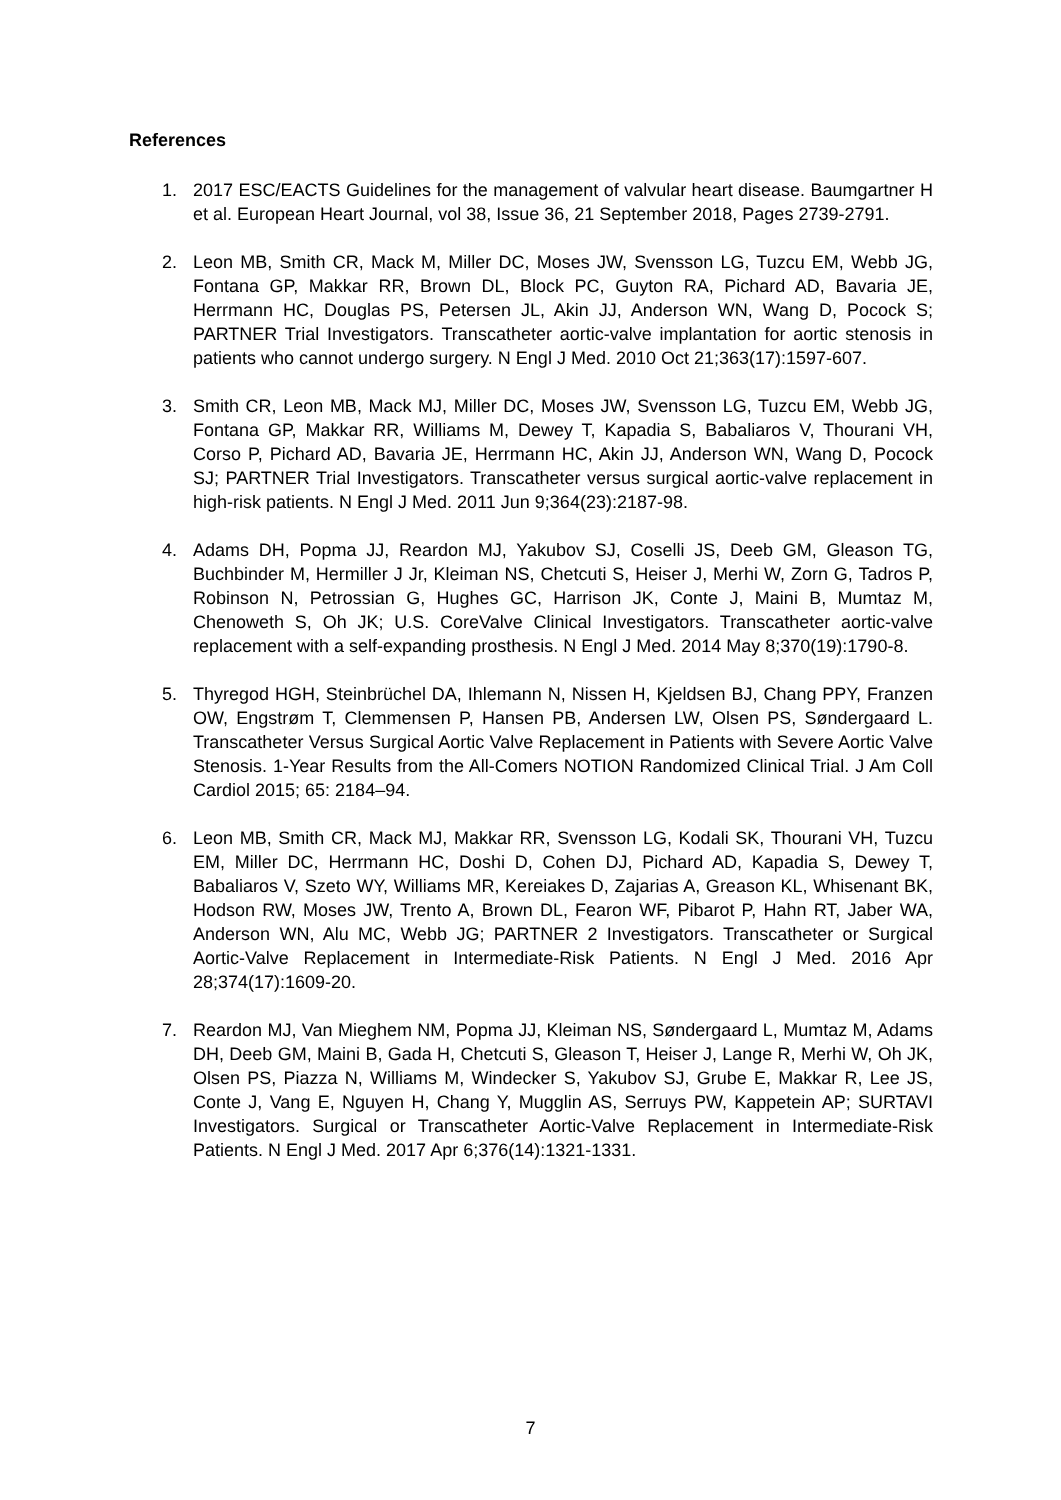References
1. 2017 ESC/EACTS Guidelines for the management of valvular heart disease. Baumgartner H et al. European Heart Journal, vol 38, Issue 36, 21 September 2018, Pages 2739-2791.
2. Leon MB, Smith CR, Mack M, Miller DC, Moses JW, Svensson LG, Tuzcu EM, Webb JG, Fontana GP, Makkar RR, Brown DL, Block PC, Guyton RA, Pichard AD, Bavaria JE, Herrmann HC, Douglas PS, Petersen JL, Akin JJ, Anderson WN, Wang D, Pocock S; PARTNER Trial Investigators. Transcatheter aortic-valve implantation for aortic stenosis in patients who cannot undergo surgery. N Engl J Med. 2010 Oct 21;363(17):1597-607.
3. Smith CR, Leon MB, Mack MJ, Miller DC, Moses JW, Svensson LG, Tuzcu EM, Webb JG, Fontana GP, Makkar RR, Williams M, Dewey T, Kapadia S, Babaliaros V, Thourani VH, Corso P, Pichard AD, Bavaria JE, Herrmann HC, Akin JJ, Anderson WN, Wang D, Pocock SJ; PARTNER Trial Investigators. Transcatheter versus surgical aortic-valve replacement in high-risk patients. N Engl J Med. 2011 Jun 9;364(23):2187-98.
4. Adams DH, Popma JJ, Reardon MJ, Yakubov SJ, Coselli JS, Deeb GM, Gleason TG, Buchbinder M, Hermiller J Jr, Kleiman NS, Chetcuti S, Heiser J, Merhi W, Zorn G, Tadros P, Robinson N, Petrossian G, Hughes GC, Harrison JK, Conte J, Maini B, Mumtaz M, Chenoweth S, Oh JK; U.S. CoreValve Clinical Investigators. Transcatheter aortic-valve replacement with a self-expanding prosthesis. N Engl J Med. 2014 May 8;370(19):1790-8.
5. Thyregod HGH, Steinbrüchel DA, Ihlemann N, Nissen H, Kjeldsen BJ, Chang PPY, Franzen OW, Engstrøm T, Clemmensen P, Hansen PB, Andersen LW, Olsen PS, Søndergaard L. Transcatheter Versus Surgical Aortic Valve Replacement in Patients with Severe Aortic Valve Stenosis. 1-Year Results from the All-Comers NOTION Randomized Clinical Trial. J Am Coll Cardiol 2015; 65: 2184–94.
6. Leon MB, Smith CR, Mack MJ, Makkar RR, Svensson LG, Kodali SK, Thourani VH, Tuzcu EM, Miller DC, Herrmann HC, Doshi D, Cohen DJ, Pichard AD, Kapadia S, Dewey T, Babaliaros V, Szeto WY, Williams MR, Kereiakes D, Zajarias A, Greason KL, Whisenant BK, Hodson RW, Moses JW, Trento A, Brown DL, Fearon WF, Pibarot P, Hahn RT, Jaber WA, Anderson WN, Alu MC, Webb JG; PARTNER 2 Investigators. Transcatheter or Surgical Aortic-Valve Replacement in Intermediate-Risk Patients. N Engl J Med. 2016 Apr 28;374(17):1609-20.
7. Reardon MJ, Van Mieghem NM, Popma JJ, Kleiman NS, Søndergaard L, Mumtaz M, Adams DH, Deeb GM, Maini B, Gada H, Chetcuti S, Gleason T, Heiser J, Lange R, Merhi W, Oh JK, Olsen PS, Piazza N, Williams M, Windecker S, Yakubov SJ, Grube E, Makkar R, Lee JS, Conte J, Vang E, Nguyen H, Chang Y, Mugglin AS, Serruys PW, Kappetein AP; SURTAVI Investigators. Surgical or Transcatheter Aortic-Valve Replacement in Intermediate-Risk Patients. N Engl J Med. 2017 Apr 6;376(14):1321-1331.
7